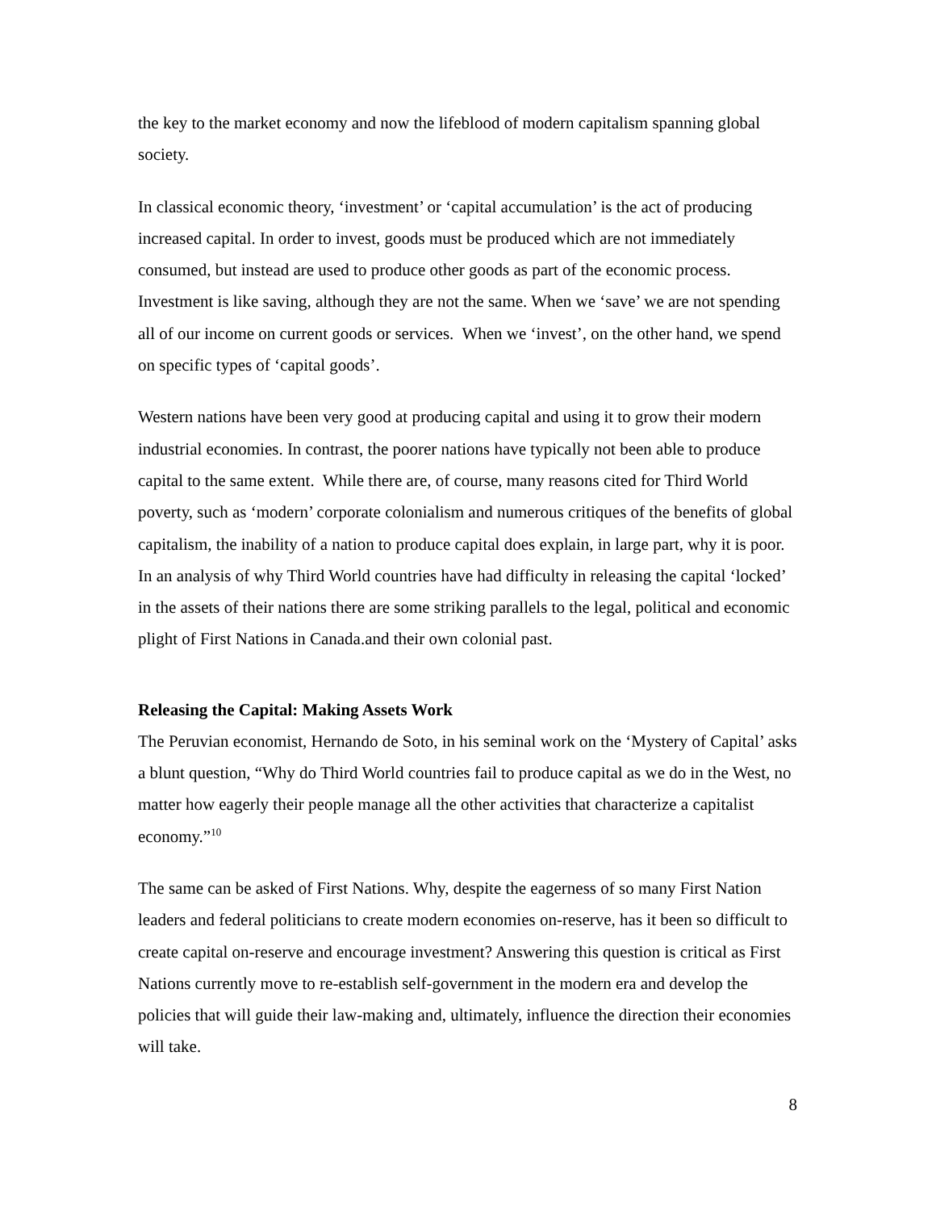the key to the market economy and now the lifeblood of modern capitalism spanning global society.
In classical economic theory, ‘investment’ or ‘capital accumulation’ is the act of producing increased capital. In order to invest, goods must be produced which are not immediately consumed, but instead are used to produce other goods as part of the economic process. Investment is like saving, although they are not the same. When we ‘save’ we are not spending all of our income on current goods or services. When we ‘invest’, on the other hand, we spend on specific types of ‘capital goods’.
Western nations have been very good at producing capital and using it to grow their modern industrial economies. In contrast, the poorer nations have typically not been able to produce capital to the same extent. While there are, of course, many reasons cited for Third World poverty, such as ‘modern’ corporate colonialism and numerous critiques of the benefits of global capitalism, the inability of a nation to produce capital does explain, in large part, why it is poor. In an analysis of why Third World countries have had difficulty in releasing the capital ‘locked’ in the assets of their nations there are some striking parallels to the legal, political and economic plight of First Nations in Canada.and their own colonial past.
Releasing the Capital: Making Assets Work
The Peruvian economist, Hernando de Soto, in his seminal work on the ‘Mystery of Capital’ asks a blunt question, “Why do Third World countries fail to produce capital as we do in the West, no matter how eagerly their people manage all the other activities that characterize a capitalist economy.”<sup>10</sup>
The same can be asked of First Nations. Why, despite the eagerness of so many First Nation leaders and federal politicians to create modern economies on-reserve, has it been so difficult to create capital on-reserve and encourage investment? Answering this question is critical as First Nations currently move to re-establish self-government in the modern era and develop the policies that will guide their law-making and, ultimately, influence the direction their economies will take.
8